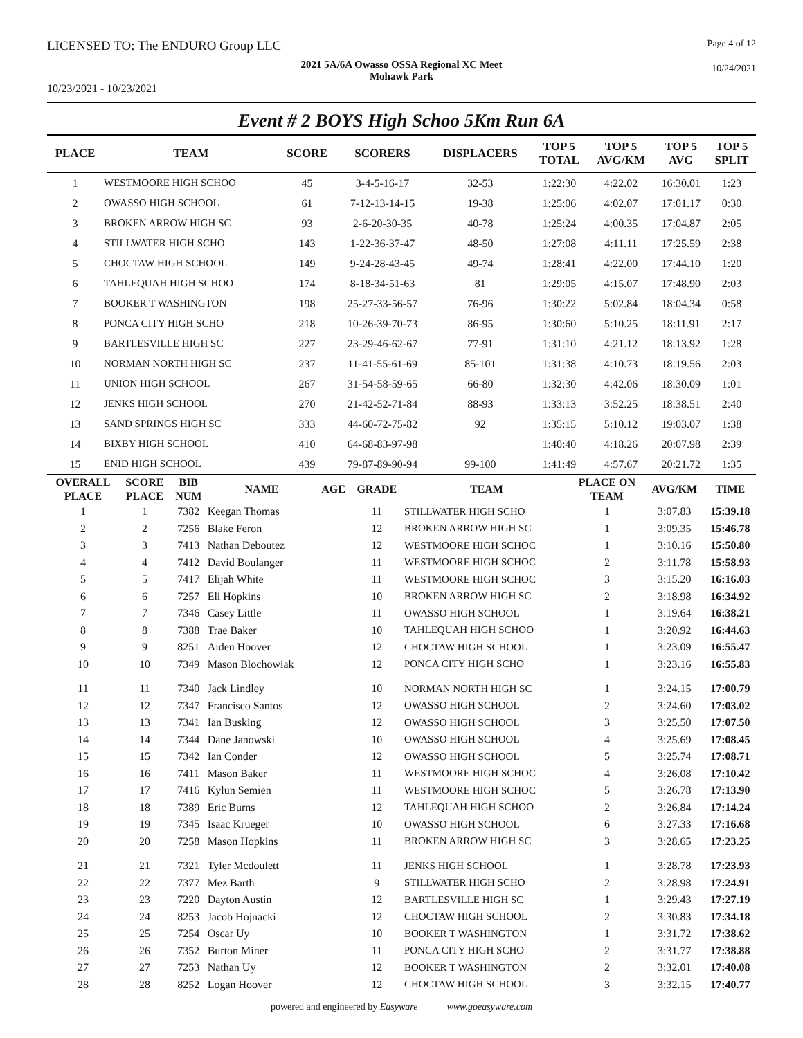LICENSED TO: The ENDURO Group LLC Page 4 of 12
2021 5A/6A Owasso OSSA Regional XC Meet
Mohawk Park
10/23/2021 - 10/23/2021 10/24/2021
Event # 2 BOYS High Schoo 5Km Run 6A
| PLACE | TEAM | SCORE | SCORERS | DISPLACERS | TOP 5 TOTAL | TOP 5 AVG/KM | TOP 5 AVG | TOP 5 SPLIT |
| --- | --- | --- | --- | --- | --- | --- | --- | --- |
| 1 | WESTMOORE HIGH SCHOO | 45 | 3-4-5-16-17 | 32-53 | 1:22:30 | 4:22.02 | 16:30.01 | 1:23 |
| 2 | OWASSO HIGH SCHOOL | 61 | 7-12-13-14-15 | 19-38 | 1:25:06 | 4:02.07 | 17:01.17 | 0:30 |
| 3 | BROKEN ARROW HIGH SC | 93 | 2-6-20-30-35 | 40-78 | 1:25:24 | 4:00.35 | 17:04.87 | 2:05 |
| 4 | STILLWATER HIGH SCHO | 143 | 1-22-36-37-47 | 48-50 | 1:27:08 | 4:11.11 | 17:25.59 | 2:38 |
| 5 | CHOCTAW HIGH SCHOOL | 149 | 9-24-28-43-45 | 49-74 | 1:28:41 | 4:22.00 | 17:44.10 | 1:20 |
| 6 | TAHLEQUAH HIGH SCHOO | 174 | 8-18-34-51-63 | 81 | 1:29:05 | 4:15.07 | 17:48.90 | 2:03 |
| 7 | BOOKER T WASHINGTON | 198 | 25-27-33-56-57 | 76-96 | 1:30:22 | 5:02.84 | 18:04.34 | 0:58 |
| 8 | PONCA CITY HIGH SCHO | 218 | 10-26-39-70-73 | 86-95 | 1:30:60 | 5:10.25 | 18:11.91 | 2:17 |
| 9 | BARTLESVILLE HIGH SC | 227 | 23-29-46-62-67 | 77-91 | 1:31:10 | 4:21.12 | 18:13.92 | 1:28 |
| 10 | NORMAN NORTH HIGH SC | 237 | 11-41-55-61-69 | 85-101 | 1:31:38 | 4:10.73 | 18:19.56 | 2:03 |
| 11 | UNION HIGH SCHOOL | 267 | 31-54-58-59-65 | 66-80 | 1:32:30 | 4:42.06 | 18:30.09 | 1:01 |
| 12 | JENKS HIGH SCHOOL | 270 | 21-42-52-71-84 | 88-93 | 1:33:13 | 3:52.25 | 18:38.51 | 2:40 |
| 13 | SAND SPRINGS HIGH SC | 333 | 44-60-72-75-82 | 92 | 1:35:15 | 5:10.12 | 19:03.07 | 1:38 |
| 14 | BIXBY HIGH SCHOOL | 410 | 64-68-83-97-98 | | 1:40:40 | 4:18.26 | 20:07.98 | 2:39 |
| 15 | ENID HIGH SCHOOL | 439 | 79-87-89-90-94 | 99-100 | 1:41:49 | 4:57.67 | 20:21.72 | 1:35 |
| OVERALL PLACE | SCORE PLACE | BIB NUM | NAME | AGE | GRADE | TEAM | PLACE ON TEAM | AVG/KM | TIME |
| --- | --- | --- | --- | --- | --- | --- | --- | --- | --- |
| 1 | 1 | 7382 | Keegan Thomas | | 11 | STILLWATER HIGH SCHO | 1 | 3:07.83 | 15:39.18 |
| 2 | 2 | 7256 | Blake Feron | | 12 | BROKEN ARROW HIGH SC | 1 | 3:09.35 | 15:46.78 |
| 3 | 3 | 7413 | Nathan Deboutez | | 12 | WESTMOORE HIGH SCHOC | 1 | 3:10.16 | 15:50.80 |
| 4 | 4 | 7412 | David Boulanger | | 11 | WESTMOORE HIGH SCHOC | 2 | 3:11.78 | 15:58.93 |
| 5 | 5 | 7417 | Elijah White | | 11 | WESTMOORE HIGH SCHOC | 3 | 3:15.20 | 16:16.03 |
| 6 | 6 | 7257 | Eli Hopkins | | 10 | BROKEN ARROW HIGH SC | 2 | 3:18.98 | 16:34.92 |
| 7 | 7 | 7346 | Casey Little | | 11 | OWASSO HIGH SCHOOL | 1 | 3:19.64 | 16:38.21 |
| 8 | 8 | 7388 | Trae Baker | | 10 | TAHLEQUAH HIGH SCHOO | 1 | 3:20.92 | 16:44.63 |
| 9 | 9 | 8251 | Aiden Hoover | | 12 | CHOCTAW HIGH SCHOOL | 1 | 3:23.09 | 16:55.47 |
| 10 | 10 | 7349 | Mason Blochowiak | | 12 | PONCA CITY HIGH SCHO | 1 | 3:23.16 | 16:55.83 |
| 11 | 11 | 7340 | Jack Lindley | | 10 | NORMAN NORTH HIGH SC | 1 | 3:24.15 | 17:00.79 |
| 12 | 12 | 7347 | Francisco Santos | | 12 | OWASSO HIGH SCHOOL | 2 | 3:24.60 | 17:03.02 |
| 13 | 13 | 7341 | Ian Busking | | 12 | OWASSO HIGH SCHOOL | 3 | 3:25.50 | 17:07.50 |
| 14 | 14 | 7344 | Dane Janowski | | 10 | OWASSO HIGH SCHOOL | 4 | 3:25.69 | 17:08.45 |
| 15 | 15 | 7342 | Ian Conder | | 12 | OWASSO HIGH SCHOOL | 5 | 3:25.74 | 17:08.71 |
| 16 | 16 | 7411 | Mason Baker | | 11 | WESTMOORE HIGH SCHOC | 4 | 3:26.08 | 17:10.42 |
| 17 | 17 | 7416 | Kylun Semien | | 11 | WESTMOORE HIGH SCHOC | 5 | 3:26.78 | 17:13.90 |
| 18 | 18 | 7389 | Eric Burns | | 12 | TAHLEQUAH HIGH SCHOO | 2 | 3:26.84 | 17:14.24 |
| 19 | 19 | 7345 | Isaac Krueger | | 10 | OWASSO HIGH SCHOOL | 6 | 3:27.33 | 17:16.68 |
| 20 | 20 | 7258 | Mason Hopkins | | 11 | BROKEN ARROW HIGH SC | 3 | 3:28.65 | 17:23.25 |
| 21 | 21 | 7321 | Tyler Mcdoulett | | 11 | JENKS HIGH SCHOOL | 1 | 3:28.78 | 17:23.93 |
| 22 | 22 | 7377 | Mez Barth | | 9 | STILLWATER HIGH SCHO | 2 | 3:28.98 | 17:24.91 |
| 23 | 23 | 7220 | Dayton Austin | | 12 | BARTLESVILLE HIGH SC | 1 | 3:29.43 | 17:27.19 |
| 24 | 24 | 8253 | Jacob Hojnacki | | 12 | CHOCTAW HIGH SCHOOL | 2 | 3:30.83 | 17:34.18 |
| 25 | 25 | 7254 | Oscar Uy | | 10 | BOOKER T WASHINGTON | 1 | 3:31.72 | 17:38.62 |
| 26 | 26 | 7352 | Burton Miner | | 11 | PONCA CITY HIGH SCHO | 2 | 3:31.77 | 17:38.88 |
| 27 | 27 | 7253 | Nathan Uy | | 12 | BOOKER T WASHINGTON | 2 | 3:32.01 | 17:40.08 |
| 28 | 28 | 8252 | Logan Hoover | | 12 | CHOCTAW HIGH SCHOOL | 3 | 3:32.15 | 17:40.77 |
powered and engineered by Easyware www.goeasyware.com